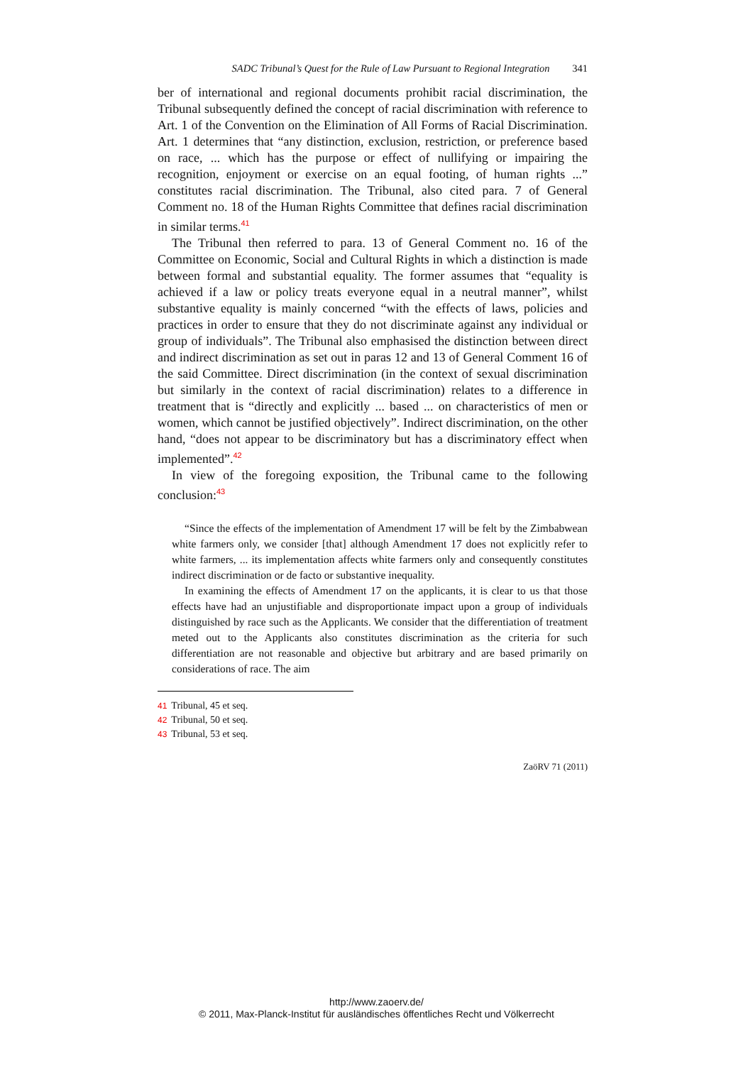SADC Tribunal’s Quest for the Rule of Law Pursuant to Regional Integration 341
ber of international and regional documents prohibit racial discrimination, the Tribunal subsequently defined the concept of racial discrimination with reference to Art. 1 of the Convention on the Elimination of All Forms of Racial Discrimination. Art. 1 determines that “any distinction, exclusion, restriction, or preference based on race, ... which has the purpose or effect of nullifying or impairing the recognition, enjoyment or exercise on an equal footing, of human rights ...” constitutes racial discrimination. The Tribunal, also cited para. 7 of General Comment no. 18 of the Human Rights Committee that defines racial discrimination in similar terms.<sup>41</sup>
The Tribunal then referred to para. 13 of General Comment no. 16 of the Committee on Economic, Social and Cultural Rights in which a distinction is made between formal and substantial equality. The former assumes that “equality is achieved if a law or policy treats everyone equal in a neutral manner”, whilst substantive equality is mainly concerned “with the effects of laws, policies and practices in order to ensure that they do not discriminate against any individual or group of individuals”. The Tribunal also emphasised the distinction between direct and indirect discrimination as set out in paras 12 and 13 of General Comment 16 of the said Committee. Direct discrimination (in the context of sexual discrimination but similarly in the context of racial discrimination) relates to a difference in treatment that is “directly and explicitly ... based ... on characteristics of men or women, which cannot be justified objectively”. Indirect discrimination, on the other hand, “does not appear to be discriminatory but has a discriminatory effect when implemented”.<sup>42</sup>
In view of the foregoing exposition, the Tribunal came to the following conclusion:<sup>43</sup>
“Since the effects of the implementation of Amendment 17 will be felt by the Zimbabwean white farmers only, we consider [that] although Amendment 17 does not explicitly refer to white farmers, ... its implementation affects white farmers only and consequently constitutes indirect discrimination or de facto or substantive inequality.
In examining the effects of Amendment 17 on the applicants, it is clear to us that those effects have had an unjustifiable and disproportionate impact upon a group of individuals distinguished by race such as the Applicants. We consider that the differentiation of treatment meted out to the Applicants also constitutes discrimination as the criteria for such differentiation are not reasonable and objective but arbitrary and are based primarily on considerations of race. The aim
41 Tribunal, 45 et seq.
42 Tribunal, 50 et seq.
43 Tribunal, 53 et seq.
ZaöRV 71 (2011)
http://www.zaoerv.de/
© 2011, Max-Planck-Institut für ausländisches öffentliches Recht und Völkerrecht